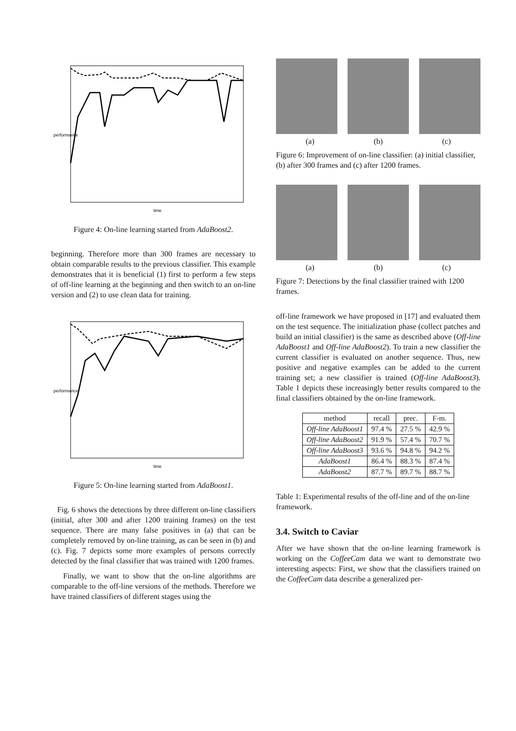performance
time
Figure 4: On-line learning started from AdaBoost2.
beginning. Therefore more than 300 frames are necessary to obtain comparable results to the previous classifier. This example demonstrates that it is beneficial (1) first to perform a few steps of off-line learning at the beginning and then switch to an on-line version and (2) to use clean data for training.
performance
time
Figure 5: On-line learning started from AdaBoost1.
Fig. 6 shows the detections by three different on-line classifiers (initial, after 300 and after 1200 training frames) on the test sequence. There are many false positives in (a) that can be completely removed by on-line training, as can be seen in (b) and (c). Fig. 7 depicts some more examples of persons correctly detected by the final classifier that was trained with 1200 frames.
Finally, we want to show that the on-line algorithms are comparable to the off-line versions of the methods. Therefore we have trained classifiers of different stages using the
(a) (b) (c)
Figure 6: Improvement of on-line classifier: (a) initial classifier, (b) after 300 frames and (c) after 1200 frames.
(a) (b) (c)
Figure 7: Detections by the final classifier trained with 1200 frames.
off-line framework we have proposed in [17] and evaluated them on the test sequence. The initialization phase (collect patches and build an initial classifier) is the same as described above (Off-line AdaBoost1 and Off-line AdaBoost2). To train a new classifier the current classifier is evaluated on another sequence. Thus, new positive and negative examples can be added to the current training set; a new classifier is trained (Off-line AdaBoost3). Table 1 depicts these increasingly better results compared to the final classifiers obtained by the on-line framework.
| method | recall | prec. | F-m. |
| --- | --- | --- | --- |
| Off-line AdaBoost1 | 97.4 % | 27.5 % | 42.9 % |
| Off-line AdaBoost2 | 91.9 % | 57.4 % | 70.7 % |
| Off-line AdaBoost3 | 93.6 % | 94.8 % | 94.2 % |
| AdaBoost1 | 86.4 % | 88.3 % | 87.4 % |
| AdaBoost2 | 87.7 % | 89.7 % | 88.7 % |
Table 1: Experimental results of the off-line and of the on-line framework.
3.4. Switch to Caviar
After we have shown that the on-line learning framework is working on the CoffeeCam data we want to demonstrate two interesting aspects: First, we show that the classifiers trained on the CoffeeCam data describe a generalized per-